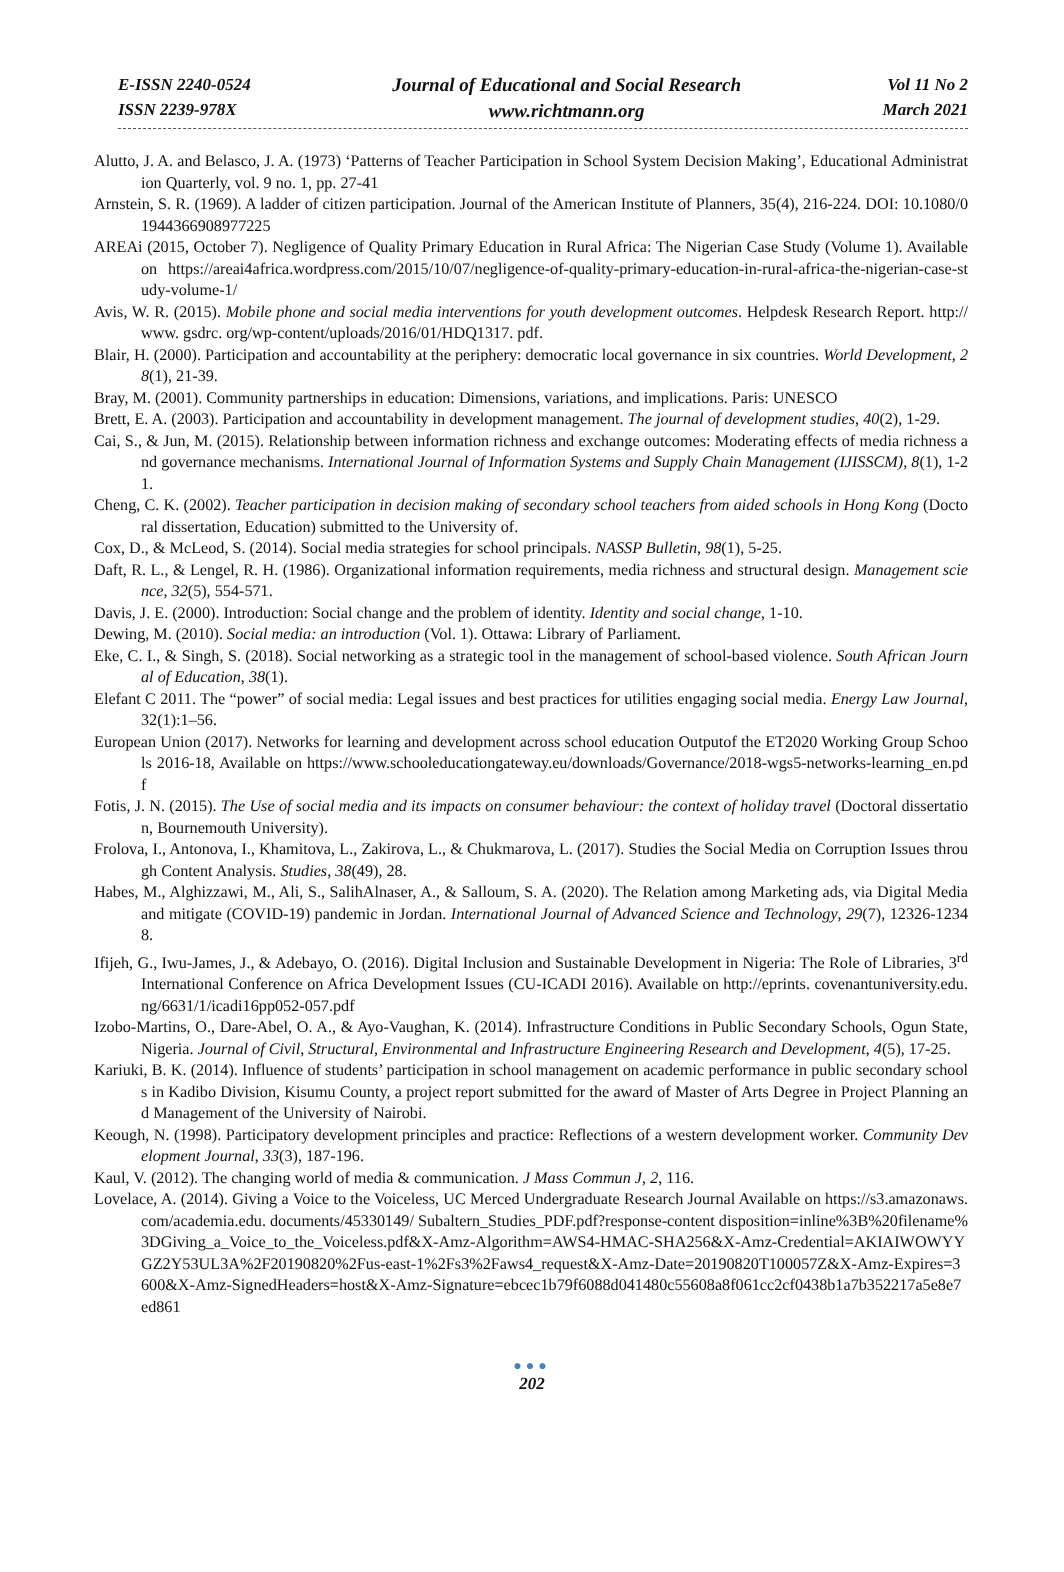E-ISSN 2240-0524
ISSN 2239-978X
Journal of Educational and Social Research
www.richtmann.org
Vol 11 No 2
March 2021
Alutto, J. A. and Belasco, J. A. (1973) ‘Patterns of Teacher Participation in School System Decision Making’, Educational Administration Quarterly, vol. 9 no. 1, pp. 27-41
Arnstein, S. R. (1969). A ladder of citizen participation. Journal of the American Institute of Planners, 35(4), 216-224. DOI: 10.1080/01944366908977225
AREAi (2015, October 7). Negligence of Quality Primary Education in Rural Africa: The Nigerian Case Study (Volume 1). Available on https://areai4africa.wordpress.com/2015/10/07/negligence-of-quality-primary-education-in-rural-africa-the-nigerian-case-study-volume-1/
Avis, W. R. (2015). Mobile phone and social media interventions for youth development outcomes. Helpdesk Research Report. http://www. gsdrc. org/wp-content/uploads/2016/01/HDQ1317. pdf.
Blair, H. (2000). Participation and accountability at the periphery: democratic local governance in six countries. World Development, 28(1), 21-39.
Bray, M. (2001). Community partnerships in education: Dimensions, variations, and implications. Paris: UNESCO
Brett, E. A. (2003). Participation and accountability in development management. The journal of development studies, 40(2), 1-29.
Cai, S., & Jun, M. (2015). Relationship between information richness and exchange outcomes: Moderating effects of media richness and governance mechanisms. International Journal of Information Systems and Supply Chain Management (IJISSCM), 8(1), 1-21.
Cheng, C. K. (2002). Teacher participation in decision making of secondary school teachers from aided schools in Hong Kong (Doctoral dissertation, Education) submitted to the University of.
Cox, D., & McLeod, S. (2014). Social media strategies for school principals. NASSP Bulletin, 98(1), 5-25.
Daft, R. L., & Lengel, R. H. (1986). Organizational information requirements, media richness and structural design. Management science, 32(5), 554-571.
Davis, J. E. (2000). Introduction: Social change and the problem of identity. Identity and social change, 1-10.
Dewing, M. (2010). Social media: an introduction (Vol. 1). Ottawa: Library of Parliament.
Eke, C. I., & Singh, S. (2018). Social networking as a strategic tool in the management of school-based violence. South African Journal of Education, 38(1).
Elefant C 2011. The “power” of social media: Legal issues and best practices for utilities engaging social media. Energy Law Journal, 32(1):1–56.
European Union (2017). Networks for learning and development across school education Outputof the ET2020 Working Group Schools 2016-18, Available on https://www.schooleducationgateway.eu/downloads/Governance/2018-wgs5-networks-learning_en.pdf
Fotis, J. N. (2015). The Use of social media and its impacts on consumer behaviour: the context of holiday travel (Doctoral dissertation, Bournemouth University).
Frolova, I., Antonova, I., Khamitova, L., Zakirova, L., & Chukmarova, L. (2017). Studies the Social Media on Corruption Issues through Content Analysis. Studies, 38(49), 28.
Habes, M., Alghizzawi, M., Ali, S., SalihAlnaser, A., & Salloum, S. A. (2020). The Relation among Marketing ads, via Digital Media and mitigate (COVID-19) pandemic in Jordan. International Journal of Advanced Science and Technology, 29(7), 12326-12348.
Ifijeh, G., Iwu-James, J., & Adebayo, O. (2016). Digital Inclusion and Sustainable Development in Nigeria: The Role of Libraries, 3<sup>rd</sup> International Conference on Africa Development Issues (CU-ICADI 2016). Available on http://eprints. covenantuniversity.edu.ng/6631/1/icadi16pp052-057.pdf
Izobo-Martins, O., Dare-Abel, O. A., & Ayo-Vaughan, K. (2014). Infrastructure Conditions in Public Secondary Schools, Ogun State, Nigeria. Journal of Civil, Structural, Environmental and Infrastructure Engineering Research and Development, 4(5), 17-25.
Kariuki, B. K. (2014). Influence of students’ participation in school management on academic performance in public secondary schools in Kadibo Division, Kisumu County, a project report submitted for the award of Master of Arts Degree in Project Planning and Management of the University of Nairobi.
Keough, N. (1998). Participatory development principles and practice: Reflections of a western development worker. Community Development Journal, 33(3), 187-196.
Kaul, V. (2012). The changing world of media & communication. J Mass Commun J, 2, 116.
Lovelace, A. (2014). Giving a Voice to the Voiceless, UC Merced Undergraduate Research Journal Available on https://s3.amazonaws.com/academia.edu. documents/45330149/ Subaltern_Studies_PDF.pdf?response-content disposition=inline%3B%20filename%3DGiving_a_Voice_to_the_Voiceless.pdf&X-Amz-Algorithm=AWS4-HMAC-SHA256&X-Amz-Credential=AKIAIWOWYYGZ2Y53UL3A%2F20190820%2Fus-east-1%2Fs3%2Faws4_request&X-Amz-Date=20190820T100057Z&X-Amz-Expires=3600&X-Amz-SignedHeaders=host&X-Amz-Signature=ebcec1b79f6088d041480c55608a8f061cc2cf0438b1a7b352217a5e8e7ed861
●●●
202